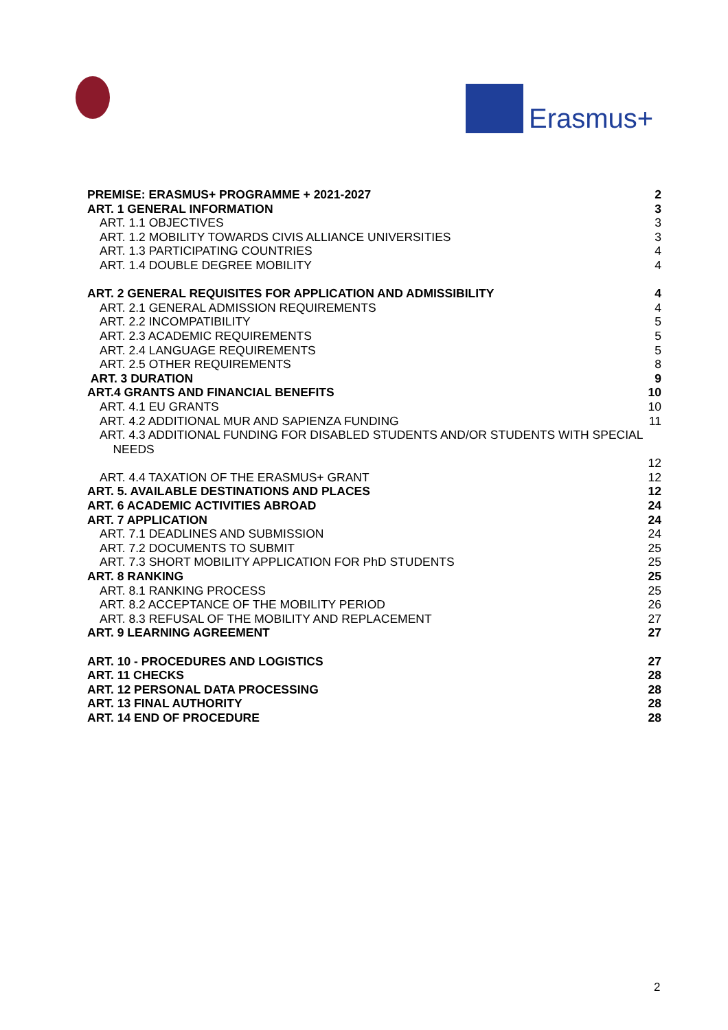Erasmus+
PREMISE: ERASMUS+ PROGRAMME + 2021-2027 2
ART. 1 GENERAL INFORMATION 3
ART. 1.1 OBJECTIVES 3
ART. 1.2 MOBILITY TOWARDS CIVIS ALLIANCE UNIVERSITIES 3
ART. 1.3 PARTICIPATING COUNTRIES 4
ART. 1.4 DOUBLE DEGREE MOBILITY 4
ART. 2 GENERAL REQUISITES FOR APPLICATION AND ADMISSIBILITY 4
ART. 2.1 GENERAL ADMISSION REQUIREMENTS 4
ART. 2.2 INCOMPATIBILITY 5
ART. 2.3 ACADEMIC REQUIREMENTS 5
ART. 2.4 LANGUAGE REQUIREMENTS 5
ART. 2.5 OTHER REQUIREMENTS 8
ART. 3 DURATION 9
ART.4 GRANTS AND FINANCIAL BENEFITS 10
ART. 4.1 EU GRANTS 10
ART. 4.2 ADDITIONAL MUR AND SAPIENZA FUNDING 11
ART. 4.3 ADDITIONAL FUNDING FOR DISABLED STUDENTS AND/OR STUDENTS WITH SPECIAL
NEEDS
12
ART. 4.4 TAXATION OF THE ERASMUS+ GRANT 12
ART. 5. AVAILABLE DESTINATIONS AND PLACES 12
ART. 6 ACADEMIC ACTIVITIES ABROAD 24
ART. 7 APPLICATION 24
ART. 7.1 DEADLINES AND SUBMISSION 24
ART. 7.2 DOCUMENTS TO SUBMIT 25
ART. 7.3 SHORT MOBILITY APPLICATION FOR PhD STUDENTS 25
ART. 8 RANKING 25
ART. 8.1 RANKING PROCESS 25
ART. 8.2 ACCEPTANCE OF THE MOBILITY PERIOD 26
ART. 8.3 REFUSAL OF THE MOBILITY AND REPLACEMENT 27
ART. 9 LEARNING AGREEMENT 27
ART. 10 - PROCEDURES AND LOGISTICS 27
ART. 11 CHECKS 28
ART. 12 PERSONAL DATA PROCESSING 28
ART. 13 FINAL AUTHORITY 28
ART. 14 END OF PROCEDURE 28
2